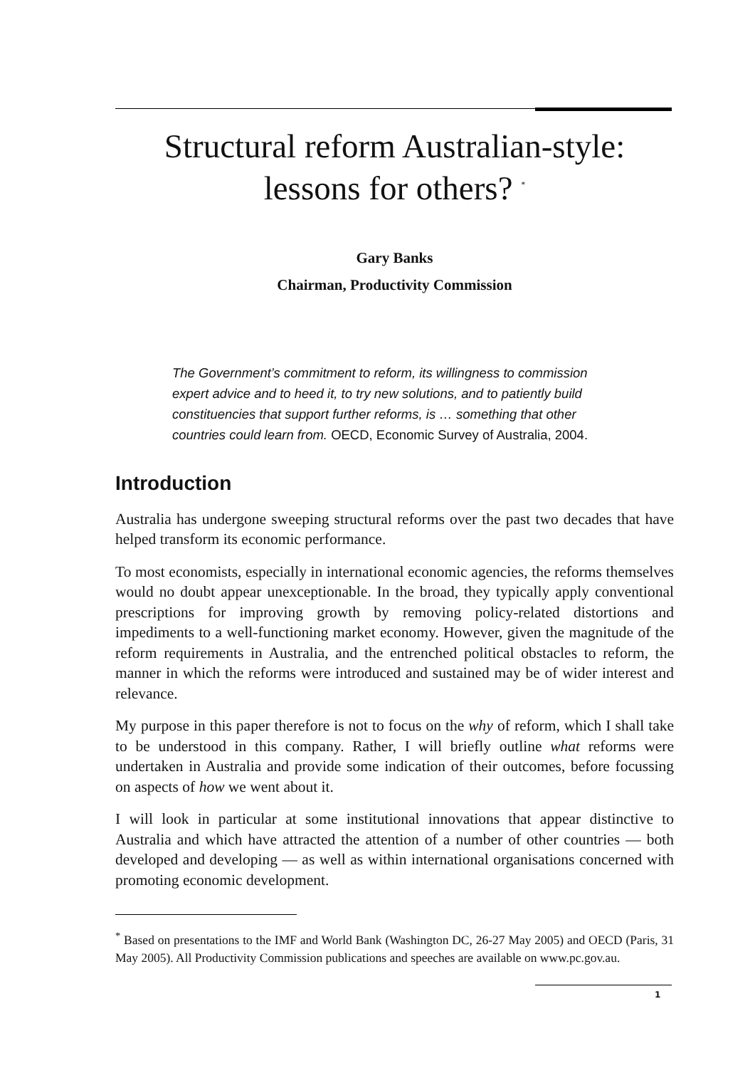Structural reform Australian-style:
lessons for others? <sup>*</sup>
Gary Banks
Chairman, Productivity Commission
The Government’s commitment to reform, its willingness to commission expert advice and to heed it, to try new solutions, and to patiently build constituencies that support further reforms, is … something that other countries could learn from. OECD, Economic Survey of Australia, 2004.
Introduction
Australia has undergone sweeping structural reforms over the past two decades that have helped transform its economic performance.
To most economists, especially in international economic agencies, the reforms themselves would no doubt appear unexceptionable. In the broad, they typically apply conventional prescriptions for improving growth by removing policy-related distortions and impediments to a well-functioning market economy. However, given the magnitude of the reform requirements in Australia, and the entrenched political obstacles to reform, the manner in which the reforms were introduced and sustained may be of wider interest and relevance.
My purpose in this paper therefore is not to focus on the why of reform, which I shall take to be understood in this company. Rather, I will briefly outline what reforms were undertaken in Australia and provide some indication of their outcomes, before focussing on aspects of how we went about it.
I will look in particular at some institutional innovations that appear distinctive to Australia and which have attracted the attention of a number of other countries — both developed and developing — as well as within international organisations concerned with promoting economic development.
<sup>*</sup> Based on presentations to the IMF and World Bank (Washington DC, 26-27 May 2005) and OECD (Paris, 31 May 2005). All Productivity Commission publications and speeches are available on www.pc.gov.au.
1